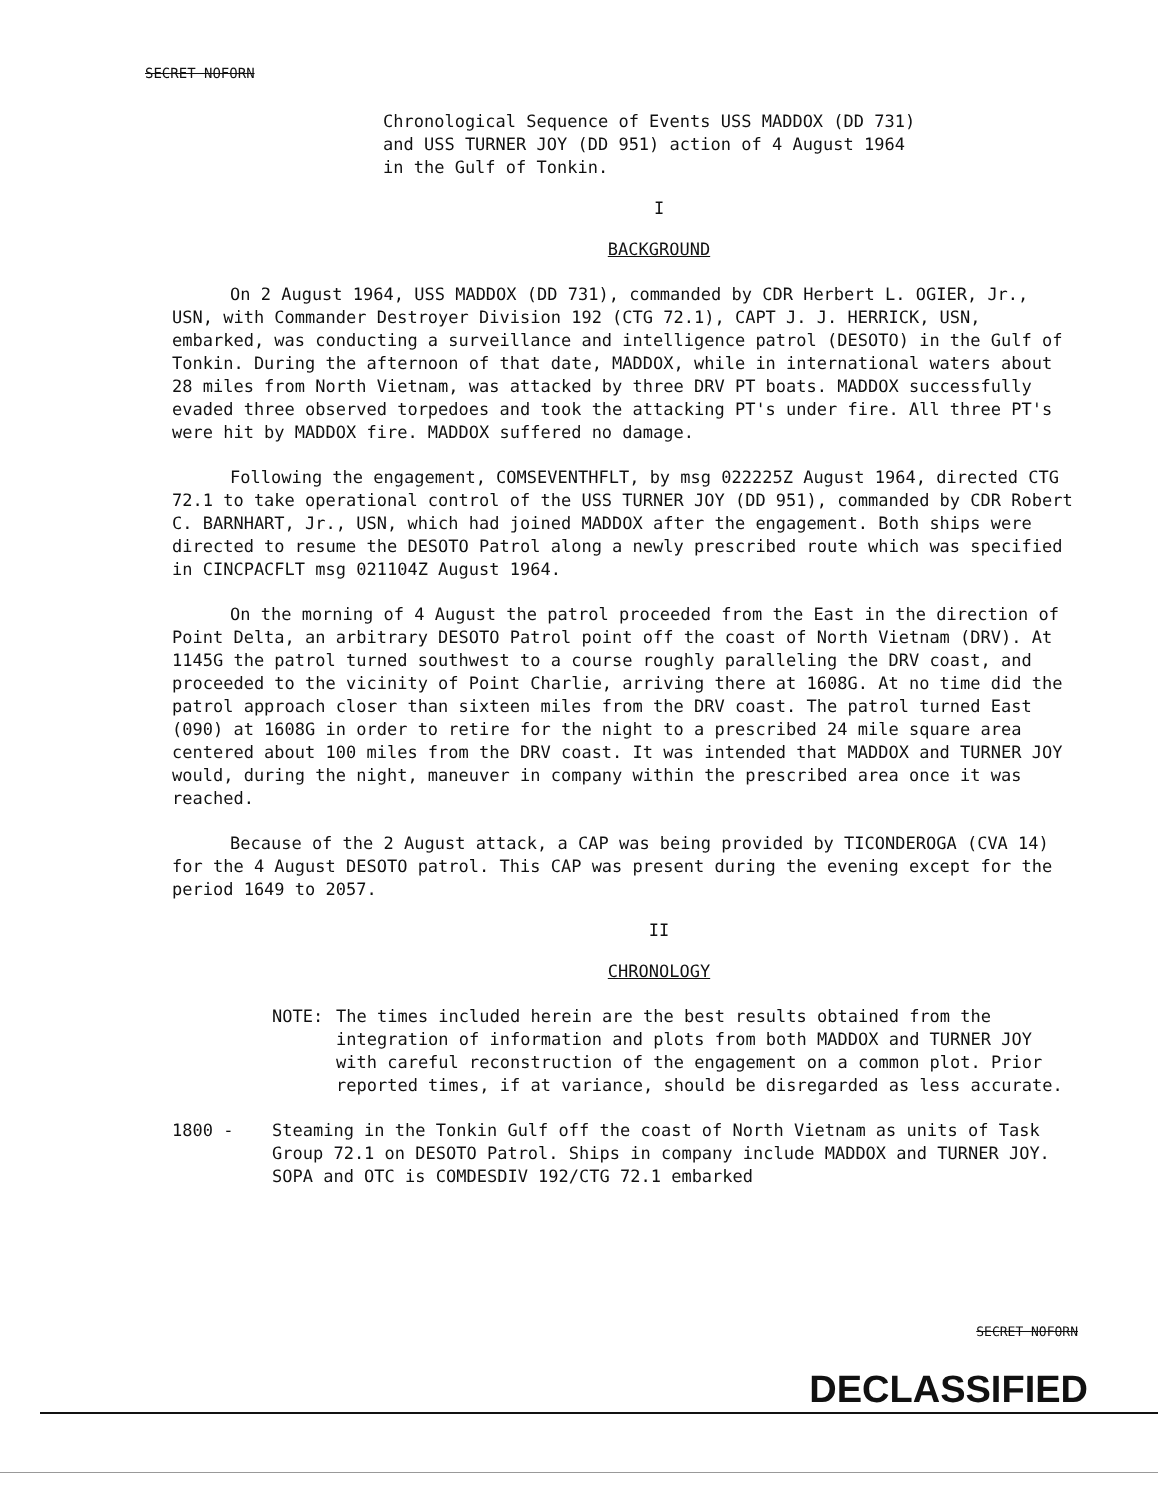SECRET NOFORN
Chronological Sequence of Events USS MADDOX (DD 731)
and USS TURNER JOY (DD 951) action of 4 August 1964
in the Gulf of Tonkin.
I
BACKGROUND
On 2 August 1964, USS MADDOX (DD 731), commanded by CDR Herbert L. OGIER, Jr., USN, with Commander Destroyer Division 192 (CTG 72.1), CAPT J. J. HERRICK, USN, embarked, was conducting a surveillance and intelligence patrol (DESOTO) in the Gulf of Tonkin. During the afternoon of that date, MADDOX, while in international waters about 28 miles from North Vietnam, was attacked by three DRV PT boats. MADDOX successfully evaded three observed torpedoes and took the attacking PT's under fire. All three PT's were hit by MADDOX fire. MADDOX suffered no damage.
Following the engagement, COMSEVENTHFLT, by msg 022225Z August 1964, directed CTG 72.1 to take operational control of the USS TURNER JOY (DD 951), commanded by CDR Robert C. BARNHART, Jr., USN, which had joined MADDOX after the engagement. Both ships were directed to resume the DESOTO Patrol along a newly prescribed route which was specified in CINCPACFLT msg 021104Z August 1964.
On the morning of 4 August the patrol proceeded from the East in the direction of Point Delta, an arbitrary DESOTO Patrol point off the coast of North Vietnam (DRV). At 1145G the patrol turned southwest to a course roughly paralleling the DRV coast, and proceeded to the vicinity of Point Charlie, arriving there at 1608G. At no time did the patrol approach closer than sixteen miles from the DRV coast. The patrol turned East (090) at 1608G in order to retire for the night to a prescribed 24 mile square area centered about 100 miles from the DRV coast. It was intended that MADDOX and TURNER JOY would, during the night, maneuver in company within the prescribed area once it was reached.
Because of the 2 August attack, a CAP was being provided by TICONDEROGA (CVA 14) for the 4 August DESOTO patrol. This CAP was present during the evening except for the period 1649 to 2057.
II
CHRONOLOGY
NOTE: The times included herein are the best results obtained from the integration of information and plots from both MADDOX and TURNER JOY with careful reconstruction of the engagement on a common plot. Prior reported times, if at variance, should be disregarded as less accurate.
1800 - Steaming in the Tonkin Gulf off the coast of North Vietnam as units of Task Group 72.1 on DESOTO Patrol. Ships in company include MADDOX and TURNER JOY. SOPA and OTC is COMDESDIV 192/CTG 72.1 embarked
SECRET NOFORN
DECLASSIFIED